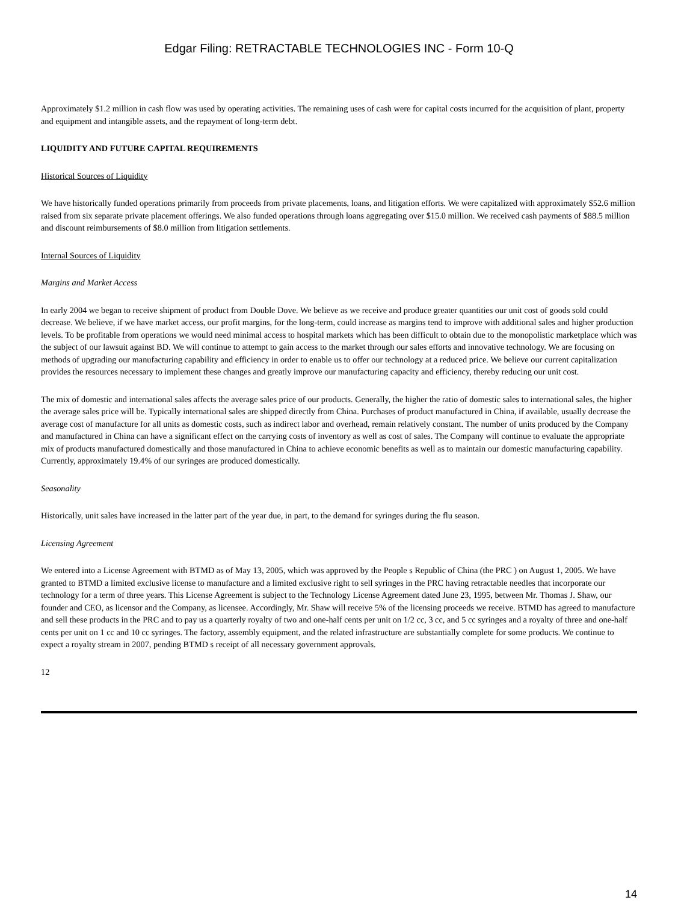Edgar Filing: RETRACTABLE TECHNOLOGIES INC - Form 10-Q
Approximately $1.2 million in cash flow was used by operating activities. The remaining uses of cash were for capital costs incurred for the acquisition of plant, property and equipment and intangible assets, and the repayment of long-term debt.
LIQUIDITY AND FUTURE CAPITAL REQUIREMENTS
Historical Sources of Liquidity
We have historically funded operations primarily from proceeds from private placements, loans, and litigation efforts. We were capitalized with approximately $52.6 million raised from six separate private placement offerings. We also funded operations through loans aggregating over $15.0 million. We received cash payments of $88.5 million and discount reimbursements of $8.0 million from litigation settlements.
Internal Sources of Liquidity
Margins and Market Access
In early 2004 we began to receive shipment of product from Double Dove. We believe as we receive and produce greater quantities our unit cost of goods sold could decrease. We believe, if we have market access, our profit margins, for the long-term, could increase as margins tend to improve with additional sales and higher production levels. To be profitable from operations we would need minimal access to hospital markets which has been difficult to obtain due to the monopolistic marketplace which was the subject of our lawsuit against BD. We will continue to attempt to gain access to the market through our sales efforts and innovative technology. We are focusing on methods of upgrading our manufacturing capability and efficiency in order to enable us to offer our technology at a reduced price. We believe our current capitalization provides the resources necessary to implement these changes and greatly improve our manufacturing capacity and efficiency, thereby reducing our unit cost.
The mix of domestic and international sales affects the average sales price of our products. Generally, the higher the ratio of domestic sales to international sales, the higher the average sales price will be. Typically international sales are shipped directly from China. Purchases of product manufactured in China, if available, usually decrease the average cost of manufacture for all units as domestic costs, such as indirect labor and overhead, remain relatively constant. The number of units produced by the Company and manufactured in China can have a significant effect on the carrying costs of inventory as well as cost of sales. The Company will continue to evaluate the appropriate mix of products manufactured domestically and those manufactured in China to achieve economic benefits as well as to maintain our domestic manufacturing capability. Currently, approximately 19.4% of our syringes are produced domestically.
Seasonality
Historically, unit sales have increased in the latter part of the year due, in part, to the demand for syringes during the flu season.
Licensing Agreement
We entered into a License Agreement with BTMD as of May 13, 2005, which was approved by the People s Republic of China (the PRC ) on August 1, 2005. We have granted to BTMD a limited exclusive license to manufacture and a limited exclusive right to sell syringes in the PRC having retractable needles that incorporate our technology for a term of three years. This License Agreement is subject to the Technology License Agreement dated June 23, 1995, between Mr. Thomas J. Shaw, our founder and CEO, as licensor and the Company, as licensee. Accordingly, Mr. Shaw will receive 5% of the licensing proceeds we receive. BTMD has agreed to manufacture and sell these products in the PRC and to pay us a quarterly royalty of two and one-half cents per unit on 1/2 cc, 3 cc, and 5 cc syringes and a royalty of three and one-half cents per unit on 1 cc and 10 cc syringes. The factory, assembly equipment, and the related infrastructure are substantially complete for some products. We continue to expect a royalty stream in 2007, pending BTMD s receipt of all necessary government approvals.
12
14